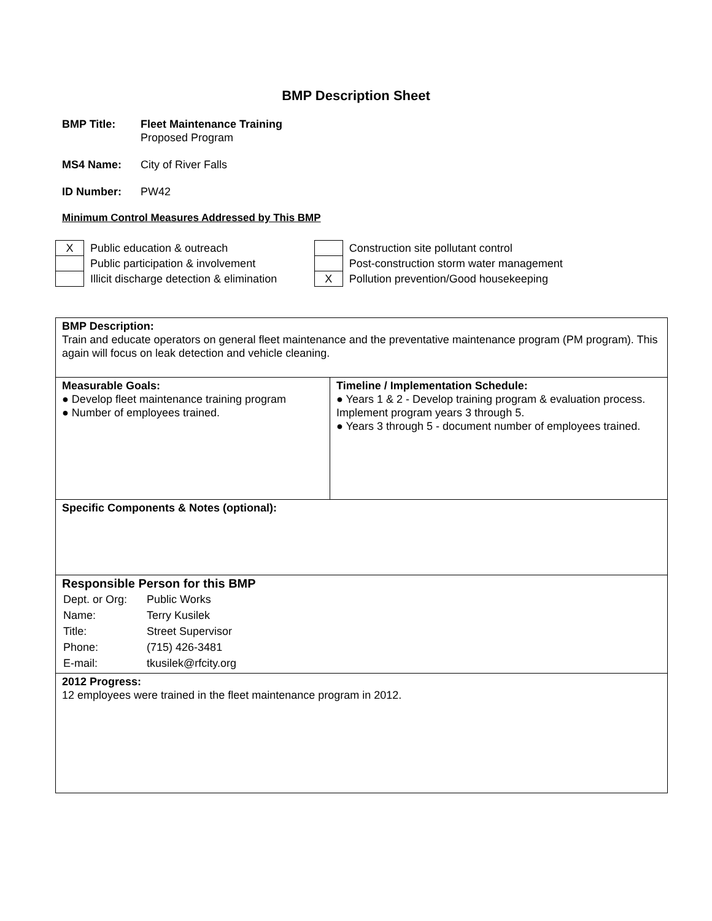BMP Description Sheet
BMP Title: Fleet Maintenance Training
Proposed Program
MS4 Name: City of River Falls
ID Number: PW42
Minimum Control Measures Addressed by This BMP
| X | Public education & outreach |
| | Public participation & involvement |
| | Illicit discharge detection & elimination |
| | Construction site pollutant control |
| | Post-construction storm water management |
| X | Pollution prevention/Good housekeeping |
| BMP Description: Train and educate operators on general fleet maintenance and the preventative maintenance program (PM program). This again will focus on leak detection and vehicle cleaning. | |
| Measurable Goals: ● Develop fleet maintenance training program ● Number of employees trained. | Timeline / Implementation Schedule: ● Years 1 & 2 - Develop training program & evaluation process. Implement program years 3 through 5. ● Years 3 through 5 - document number of employees trained. |
| Specific Components & Notes (optional): | |
| Responsible Person for this BMP / Dept. or Org: / Public Works / / Name: / Terry Kusilek / / Title: / Street Supervisor / / Phone: / (715) 426-3481 / / E-mail: / tkusilek@rfcity.org / | |
| 2012 Progress: 12 employees were trained in the fleet maintenance program in 2012. | |